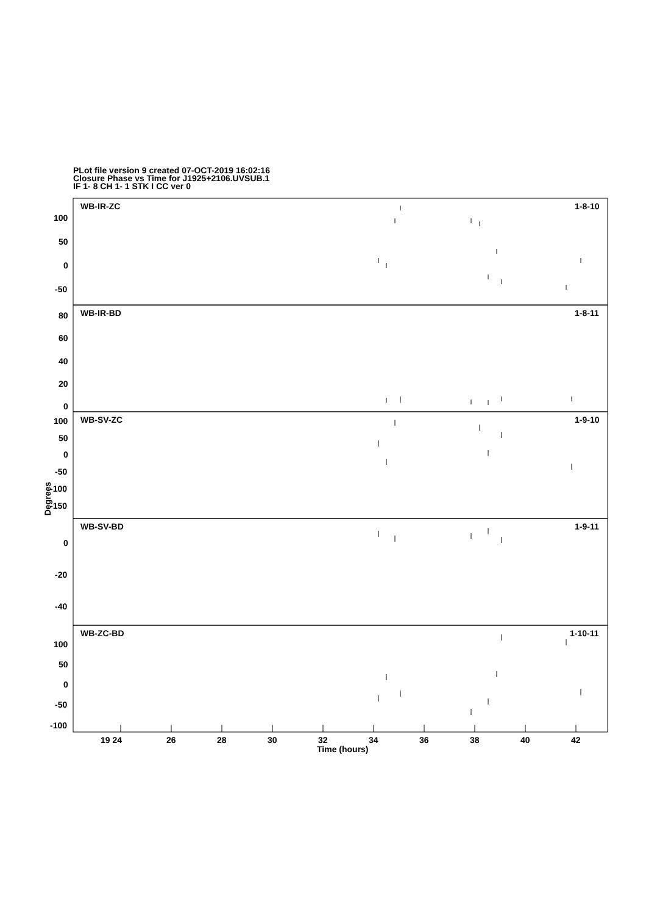PLot file version 9 created 07-OCT-2019 16:02:16
Closure Phase vs Time for J1925+2106.UVSUB.1
IF 1- 8 CH 1- 1 STK I CC ver 0
WB-IR-ZC 1-8-10
WB-IR-BD 1-8-11
WB-SV-ZC 1-9-10
WB-SV-BD 1-9-11
WB-ZC-BD 1-10-11
100
50
0
-50
80
60
40
20
0
100
50
0
-50
-100
-150
0
-20
-40
100
50
0
-50
-100
Degrees
19 24 26 28 30 32 34 36 38 40 42
Time (hours)